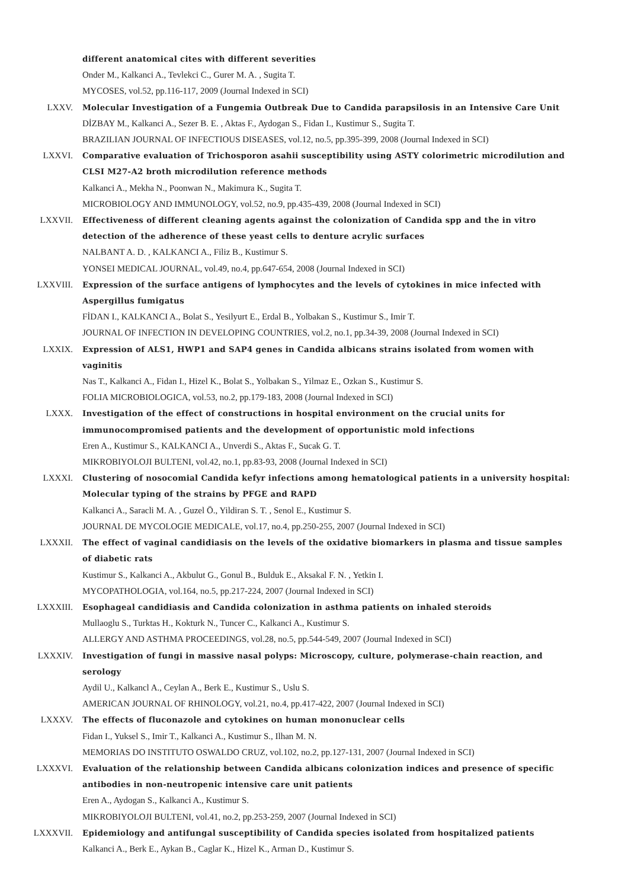different anatomical cites with different severities
Onder M., Kalkanci A., Tevlekci C., Gurer M. A. , Sugita T.
MYCOSES, vol.52, pp.116-117, 2009 (Journal Indexed in SCI)
LXXV. Molecular Investigation of a Fungemia Outbreak Due to Candida parapsilosis in an Intensive Care Unit
DİZBAY M., Kalkanci A., Sezer B. E. , Aktas F., Aydogan S., Fidan I., Kustimur S., Sugita T.
BRAZILIAN JOURNAL OF INFECTIOUS DISEASES, vol.12, no.5, pp.395-399, 2008 (Journal Indexed in SCI)
LXXVI. Comparative evaluation of Trichosporon asahii susceptibility using ASTY colorimetric microdilution and CLSI M27-A2 broth microdilution reference methods
Kalkanci A., Mekha N., Poonwan N., Makimura K., Sugita T.
MICROBIOLOGY AND IMMUNOLOGY, vol.52, no.9, pp.435-439, 2008 (Journal Indexed in SCI)
LXXVII. Effectiveness of different cleaning agents against the colonization of Candida spp and the in vitro detection of the adherence of these yeast cells to denture acrylic surfaces
NALBANT A. D. , KALKANCI A., Filiz B., Kustimur S.
YONSEI MEDICAL JOURNAL, vol.49, no.4, pp.647-654, 2008 (Journal Indexed in SCI)
LXXVIII. Expression of the surface antigens of lymphocytes and the levels of cytokines in mice infected with Aspergillus fumigatus
FİDAN I., KALKANCI A., Bolat S., Yesilyurt E., Erdal B., Yolbakan S., Kustimur S., Imir T.
JOURNAL OF INFECTION IN DEVELOPING COUNTRIES, vol.2, no.1, pp.34-39, 2008 (Journal Indexed in SCI)
LXXIX. Expression of ALS1, HWP1 and SAP4 genes in Candida albicans strains isolated from women with vaginitis
Nas T., Kalkanci A., Fidan I., Hizel K., Bolat S., Yolbakan S., Yilmaz E., Ozkan S., Kustimur S.
FOLIA MICROBIOLOGICA, vol.53, no.2, pp.179-183, 2008 (Journal Indexed in SCI)
LXXX. Investigation of the effect of constructions in hospital environment on the crucial units for immunocompromised patients and the development of opportunistic mold infections
Eren A., Kustimur S., KALKANCI A., Unverdi S., Aktas F., Sucak G. T.
MIKROBIYOLOJI BULTENI, vol.42, no.1, pp.83-93, 2008 (Journal Indexed in SCI)
LXXXI. Clustering of nosocomial Candida kefyr infections among hematological patients in a university hospital: Molecular typing of the strains by PFGE and RAPD
Kalkanci A., Saracli M. A. , Guzel Ö., Yildiran S. T. , Senol E., Kustimur S.
JOURNAL DE MYCOLOGIE MEDICALE, vol.17, no.4, pp.250-255, 2007 (Journal Indexed in SCI)
LXXXII. The effect of vaginal candidiasis on the levels of the oxidative biomarkers in plasma and tissue samples of diabetic rats
Kustimur S., Kalkanci A., Akbulut G., Gonul B., Bulduk E., Aksakal F. N. , Yetkin I.
MYCOPATHOLOGIA, vol.164, no.5, pp.217-224, 2007 (Journal Indexed in SCI)
LXXXIII. Esophageal candidiasis and Candida colonization in asthma patients on inhaled steroids
Mullaoglu S., Turktas H., Kokturk N., Tuncer C., Kalkanci A., Kustimur S.
ALLERGY AND ASTHMA PROCEEDINGS, vol.28, no.5, pp.544-549, 2007 (Journal Indexed in SCI)
LXXXIV. Investigation of fungi in massive nasal polyps: Microscopy, culture, polymerase-chain reaction, and serology
Aydil U., Kalkancl A., Ceylan A., Berk E., Kustimur S., Uslu S.
AMERICAN JOURNAL OF RHINOLOGY, vol.21, no.4, pp.417-422, 2007 (Journal Indexed in SCI)
LXXXV. The effects of fluconazole and cytokines on human mononuclear cells
Fidan I., Yuksel S., Imir T., Kalkanci A., Kustimur S., Ilhan M. N.
MEMORIAS DO INSTITUTO OSWALDO CRUZ, vol.102, no.2, pp.127-131, 2007 (Journal Indexed in SCI)
LXXXVI. Evaluation of the relationship between Candida albicans colonization indices and presence of specific antibodies in non-neutropenic intensive care unit patients
Eren A., Aydogan S., Kalkanci A., Kustimur S.
MIKROBIYOLOJI BULTENI, vol.41, no.2, pp.253-259, 2007 (Journal Indexed in SCI)
LXXXVII. Epidemiology and antifungal susceptibility of Candida species isolated from hospitalized patients
Kalkanci A., Berk E., Aykan B., Caglar K., Hizel K., Arman D., Kustimur S.